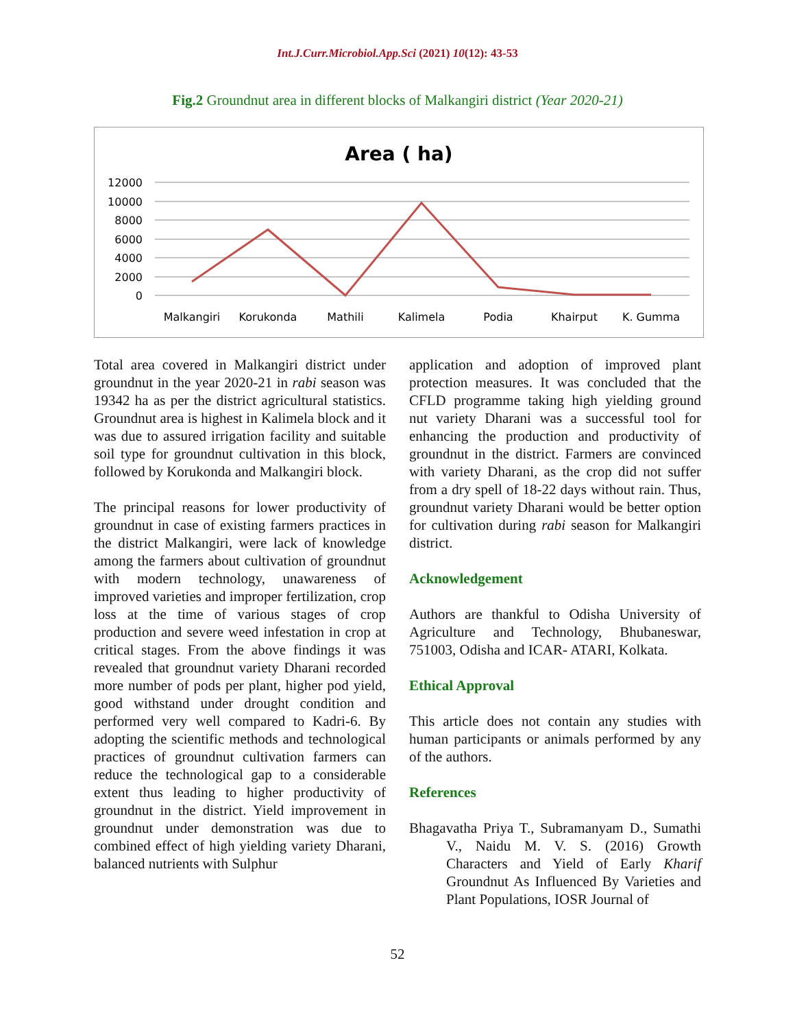Int.J.Curr.Microbiol.App.Sci (2021) 10(12): 43-53
Fig.2 Groundnut area in different blocks of Malkangiri district (Year 2020-21)
Area ( ha)
12000
10000
8000
6000
4000
2000
0
Malkangiri
Korukonda
Mathili
Kalimela
Podia
Khairput
K. Gumma
Total area covered in Malkangiri district under groundnut in the year 2020-21 in rabi season was 19342 ha as per the district agricultural statistics. Groundnut area is highest in Kalimela block and it was due to assured irrigation facility and suitable soil type for groundnut cultivation in this block, followed by Korukonda and Malkangiri block.
The principal reasons for lower productivity of groundnut in case of existing farmers practices in the district Malkangiri, were lack of knowledge among the farmers about cultivation of groundnut with modern technology, unawareness of improved varieties and improper fertilization, crop loss at the time of various stages of crop production and severe weed infestation in crop at critical stages. From the above findings it was revealed that groundnut variety Dharani recorded more number of pods per plant, higher pod yield, good withstand under drought condition and performed very well compared to Kadri-6. By adopting the scientific methods and technological practices of groundnut cultivation farmers can reduce the technological gap to a considerable extent thus leading to higher productivity of groundnut in the district. Yield improvement in groundnut under demonstration was due to combined effect of high yielding variety Dharani, balanced nutrients with Sulphur
application and adoption of improved plant protection measures. It was concluded that the CFLD programme taking high yielding ground nut variety Dharani was a successful tool for enhancing the production and productivity of groundnut in the district. Farmers are convinced with variety Dharani, as the crop did not suffer from a dry spell of 18-22 days without rain. Thus, groundnut variety Dharani would be better option for cultivation during rabi season for Malkangiri district.
Acknowledgement
Authors are thankful to Odisha University of Agriculture and Technology, Bhubaneswar, 751003, Odisha and ICAR- ATARI, Kolkata.
Ethical Approval
This article does not contain any studies with human participants or animals performed by any of the authors.
References
Bhagavatha Priya T., Subramanyam D., Sumathi V., Naidu M. V. S. (2016) Growth Characters and Yield of Early Kharif Groundnut As Influenced By Varieties and Plant Populations, IOSR Journal of
52